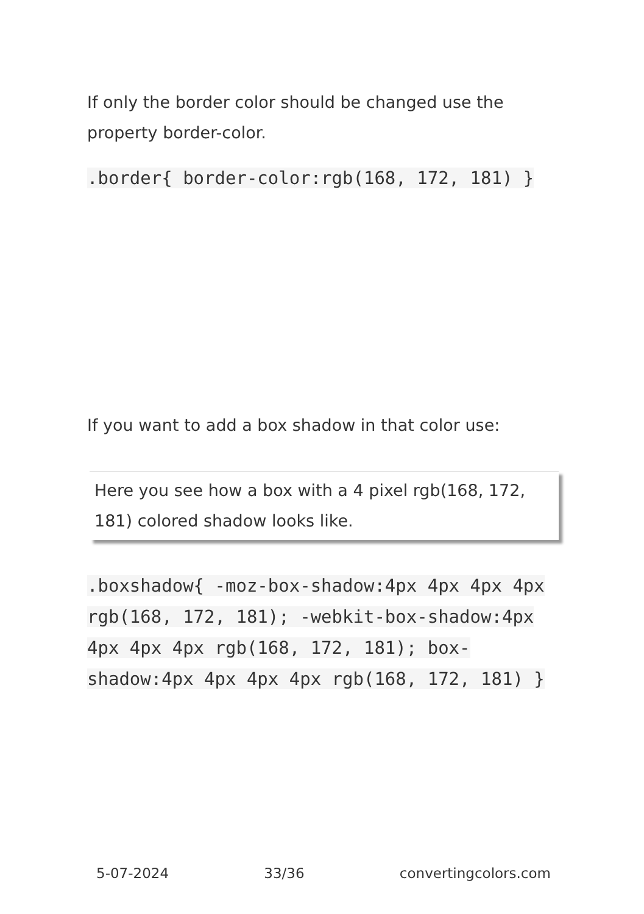If only the border color should be changed use the property border-color.
.border{ border-color:rgb(168, 172, 181) }
If you want to add a box shadow in that color use:
Here you see how a box with a 4 pixel rgb(168, 172, 181) colored shadow looks like.
.boxshadow{ -moz-box-shadow:4px 4px 4px 4px rgb(168, 172, 181); -webkit-box-shadow:4px 4px 4px 4px rgb(168, 172, 181); box-shadow:4px 4px 4px 4px rgb(168, 172, 181) }
5-07-2024 33/36 convertingcolors.com